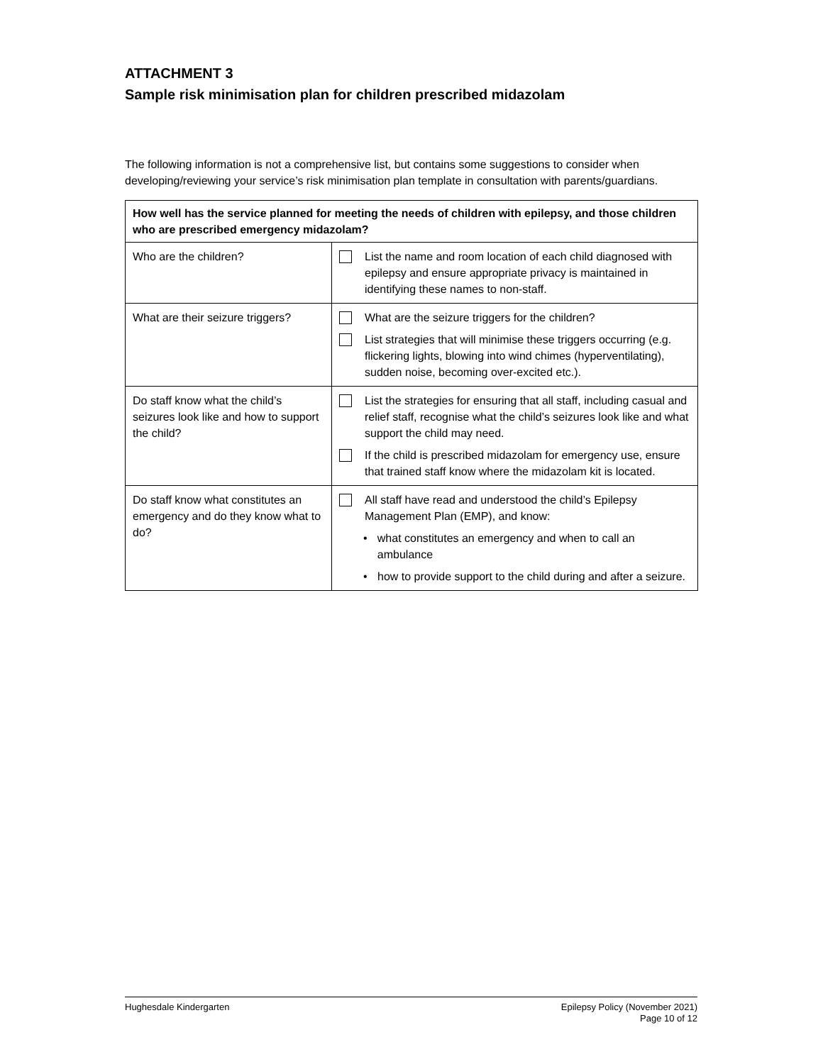ATTACHMENT 3
Sample risk minimisation plan for children prescribed midazolam
The following information is not a comprehensive list, but contains some suggestions to consider when developing/reviewing your service’s risk minimisation plan template in consultation with parents/guardians.
| How well has the service planned for meeting the needs of children with epilepsy, and those children who are prescribed emergency midazolam? | |
| --- | --- |
| Who are the children? | List the name and room location of each child diagnosed with epilepsy and ensure appropriate privacy is maintained in identifying these names to non-staff. |
| What are their seizure triggers? | What are the seizure triggers for the children? List strategies that will minimise these triggers occurring (e.g. flickering lights, blowing into wind chimes (hyperventilating), sudden noise, becoming over-excited etc.). |
| Do staff know what the child’s seizures look like and how to support the child? | List the strategies for ensuring that all staff, including casual and relief staff, recognise what the child’s seizures look like and what support the child may need. If the child is prescribed midazolam for emergency use, ensure that trained staff know where the midazolam kit is located. |
| Do staff know what constitutes an emergency and do they know what to do? | All staff have read and understood the child’s Epilepsy Management Plan (EMP), and know: • what constitutes an emergency and when to call an ambulance • how to provide support to the child during and after a seizure. |
Hughesdale Kindergarten Epilepsy Policy (November 2021)
Page 10 of 12